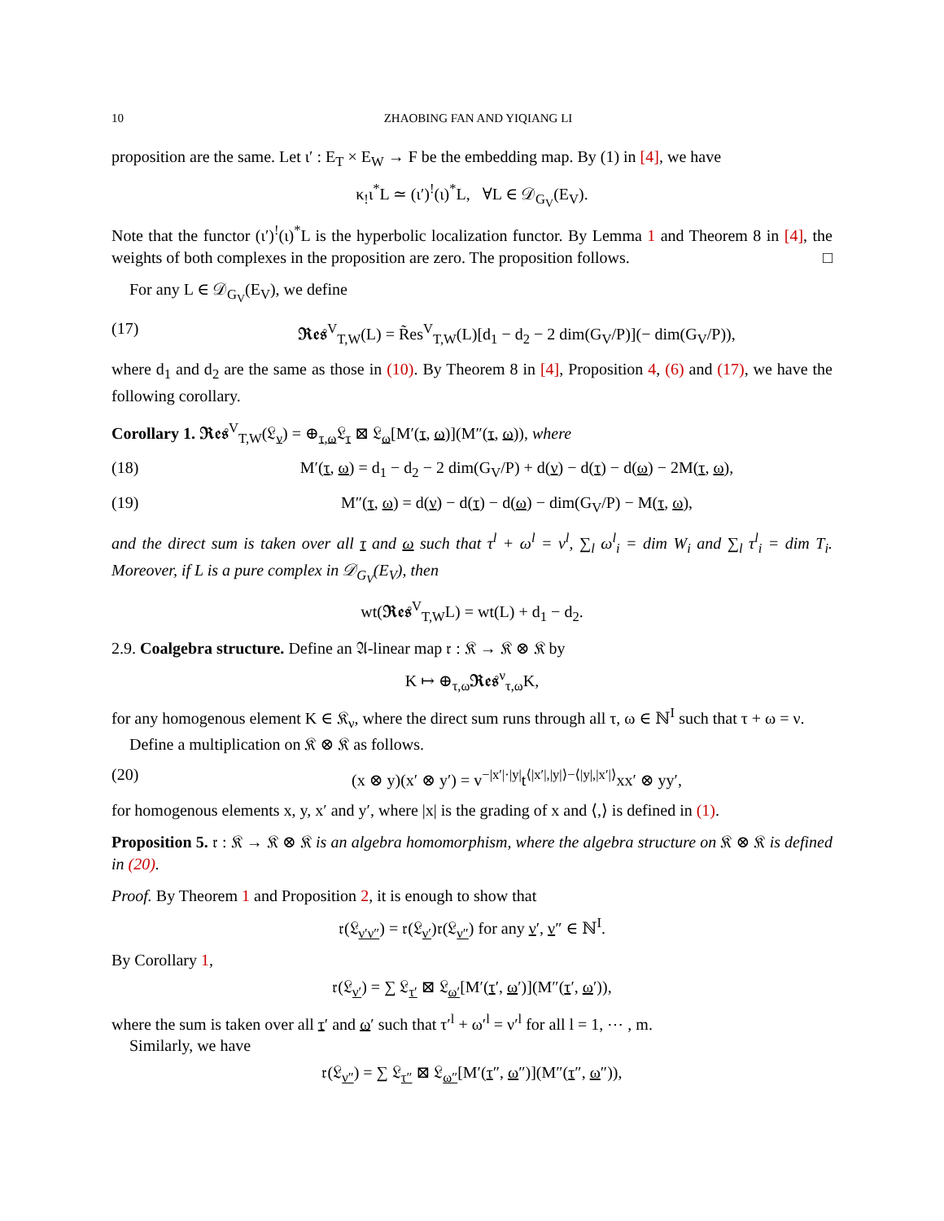10 ZHAOBING FAN AND YIQIANG LI
proposition are the same. Let ι′ : E<sub>T</sub> × E<sub>W</sub> → F be the embedding map. By (1) in [4], we have
κ<sub>!</sub>ι<sup>*</sup>L ≃ (ι′)<sup>!</sup>(ι)<sup>*</sup>L, ∀L ∈ 𝒟<sub>G<sub>V</sub></sub>(E<sub>V</sub>).
Note that the functor (ι′)<sup>!</sup>(ι)<sup>*</sup>L is the hyperbolic localization functor. By Lemma 1 and Theorem 8 in [4], the weights of both complexes in the proposition are zero. The proposition follows. □
For any L ∈ 𝒟<sub>G<sub>V</sub></sub>(E<sub>V</sub>), we define
(17) 𝕽𝖊𝖘<sup>V</sup><sub>T,W</sub>(L) = R̃es<sup>V</sup><sub>T,W</sub>(L)[d<sub>1</sub> − d<sub>2</sub> − 2 dim(G<sub>V</sub>/P)](− dim(G<sub>V</sub>/P)),
where d<sub>1</sub> and d<sub>2</sub> are the same as those in (10). By Theorem 8 in [4], Proposition 4, (6) and (17), we have the following corollary.
Corollary 1. 𝕽𝖊𝖘<sup>V</sup><sub>T,W</sub>(𝔏<sub>ν</sub>) = ⊕<sub>τ,ω</sub>𝔏<sub>τ</sub> ⊠ 𝔏<sub>ω</sub>[M′(τ, ω)](M″(τ, ω)), where
(18) M′(τ, ω) = d<sub>1</sub> − d<sub>2</sub> − 2 dim(G<sub>V</sub>/P) + d(ν) − d(τ) − d(ω) − 2M(τ, ω),
(19) M″(τ, ω) = d(ν) − d(τ) − d(ω) − dim(G<sub>V</sub>/P) − M(τ, ω),
and the direct sum is taken over all τ and ω such that τ<sup>l</sup> + ω<sup>l</sup> = ν<sup>l</sup>, ∑<sub>l</sub> ω<sup>l</sup><sub>i</sub> = dim W<sub>i</sub> and ∑<sub>l</sub> τ<sup>l</sup><sub>i</sub> = dim T<sub>i</sub>. Moreover, if L is a pure complex in 𝒟<sub>G<sub>V</sub></sub>(E<sub>V</sub>), then
wt(𝕽𝖊𝖘<sup>V</sup><sub>T,W</sub>L) = wt(L) + d<sub>1</sub> − d<sub>2</sub>.
2.9. Coalgebra structure. Define an 𝔄-linear map 𝔯 : 𝔎 → 𝔎 ⊗ 𝔎 by
K ↦ ⊕<sub>τ,ω</sub>𝕽𝖊𝖘<sup>ν</sup><sub>τ,ω</sub>K,
for any homogenous element K ∈ 𝔎<sub>ν</sub>, where the direct sum runs through all τ, ω ∈ ℕ<sup>I</sup> such that τ + ω = ν.
Define a multiplication on 𝔎 ⊗ 𝔎 as follows.
(20) (x ⊗ y)(x′ ⊗ y′) = v<sup>−|x′|·|y|</sup>t<sup>⟨|x′|,|y|⟩−⟨|y|,|x′|⟩</sup>xx′ ⊗ yy′,
for homogenous elements x, y, x′ and y′, where |x| is the grading of x and ⟨,⟩ is defined in (1).
Proposition 5. 𝔯 : 𝔎 → 𝔎 ⊗ 𝔎 is an algebra homomorphism, where the algebra structure on 𝔎 ⊗ 𝔎 is defined in (20).
Proof. By Theorem 1 and Proposition 2, it is enough to show that
𝔯(𝔏<sub>ν′ν″</sub>) = 𝔯(𝔏<sub>ν′</sub>)𝔯(𝔏<sub>ν″</sub>) for any ν′, ν″ ∈ ℕ<sup>I</sup>.
By Corollary 1,
𝔯(𝔏<sub>ν′</sub>) = ∑ 𝔏<sub>τ′</sub> ⊠ 𝔏<sub>ω′</sub>[M′(τ′, ω′)](M″(τ′, ω′)),
where the sum is taken over all τ′ and ω′ such that τ′<sup>l</sup> + ω′<sup>l</sup> = ν′<sup>l</sup> for all l = 1, ⋯ , m.
Similarly, we have
𝔯(𝔏<sub>ν″</sub>) = ∑ 𝔏<sub>τ″</sub> ⊠ 𝔏<sub>ω″</sub>[M′(τ″, ω″)](M″(τ″, ω″)),